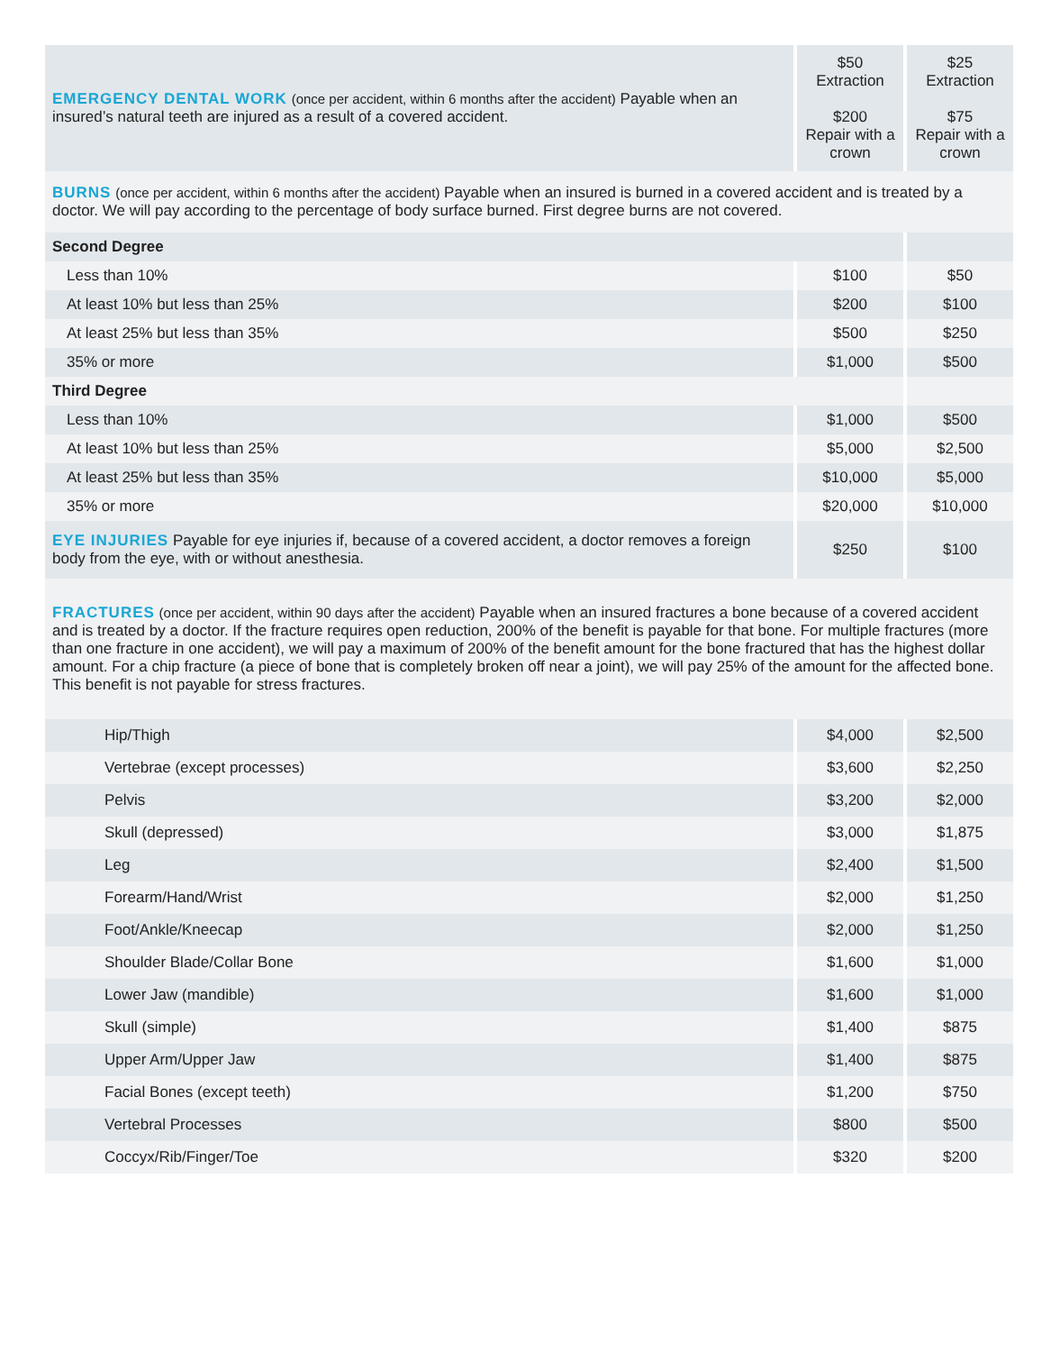| EMERGENCY DENTAL WORK (once per accident, within 6 months after the accident) Payable when an insured’s natural teeth are injured as a result of a covered accident. | $50 Extraction $200 Repair with a crown | $25 Extraction $75 Repair with a crown |
| BURNS (once per accident, within 6 months after the accident) Payable when an insured is burned in a covered accident and is treated by a doctor. We will pay according to the percentage of body surface burned. First degree burns are not covered. | | |
| Second Degree | | |
| Less than 10% | $100 | $50 |
| At least 10% but less than 25% | $200 | $100 |
| At least 25% but less than 35% | $500 | $250 |
| 35% or more | $1,000 | $500 |
| Third Degree | | |
| Less than 10% | $1,000 | $500 |
| At least 10% but less than 25% | $5,000 | $2,500 |
| At least 25% but less than 35% | $10,000 | $5,000 |
| 35% or more | $20,000 | $10,000 |
| EYE INJURIES Payable for eye injuries if, because of a covered accident, a doctor removes a foreign body from the eye, with or without anesthesia. | $250 | $100 |
| FRACTURES (once per accident, within 90 days after the accident) Payable when an insured fractures a bone because of a covered accident and is treated by a doctor. If the fracture requires open reduction, 200% of the benefit is payable for that bone. For multiple fractures (more than one fracture in one accident), we will pay a maximum of 200% of the benefit amount for the bone fractured that has the highest dollar amount. For a chip fracture (a piece of bone that is completely broken off near a joint), we will pay 25% of the amount for the affected bone. This benefit is not payable for stress fractures. | | |
| Hip/Thigh | $4,000 | $2,500 |
| Vertebrae (except processes) | $3,600 | $2,250 |
| Pelvis | $3,200 | $2,000 |
| Skull (depressed) | $3,000 | $1,875 |
| Leg | $2,400 | $1,500 |
| Forearm/Hand/Wrist | $2,000 | $1,250 |
| Foot/Ankle/Kneecap | $2,000 | $1,250 |
| Shoulder Blade/Collar Bone | $1,600 | $1,000 |
| Lower Jaw (mandible) | $1,600 | $1,000 |
| Skull (simple) | $1,400 | $875 |
| Upper Arm/Upper Jaw | $1,400 | $875 |
| Facial Bones (except teeth) | $1,200 | $750 |
| Vertebral Processes | $800 | $500 |
| Coccyx/Rib/Finger/Toe | $320 | $200 |